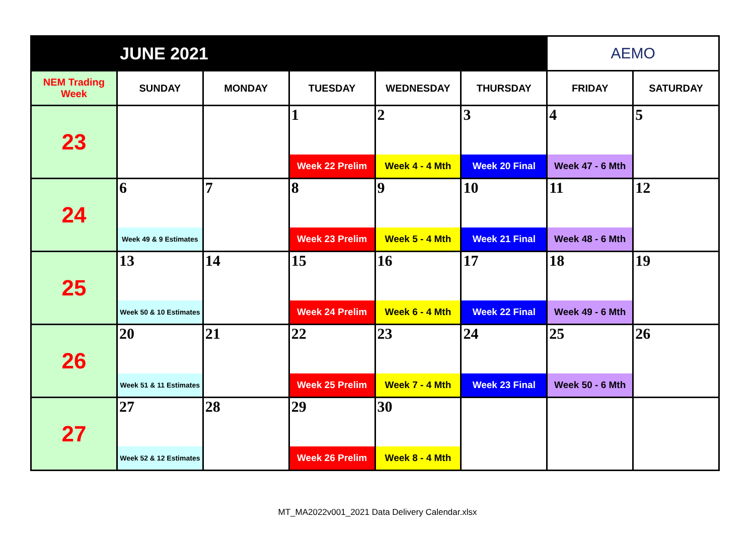| JUNE 2021 | | | | | | AEMO | |
| NEM Trading Week | SUNDAY | MONDAY | TUESDAY | WEDNESDAY | THURSDAY | FRIDAY | SATURDAY |
| 23 | | | 1 | 2 | 3 | 4 | 5 |
| | | | Week 22 Prelim | Week 4 - 4 Mth | Week 20 Final | Week 47 - 6 Mth | |
| 24 | 6 | 7 | 8 | 9 | 10 | 11 | 12 |
| | Week 49 & 9 Estimates | | Week 23 Prelim | Week 5 - 4 Mth | Week 21 Final | Week 48 - 6 Mth | |
| 25 | 13 | 14 | 15 | 16 | 17 | 18 | 19 |
| | Week 50 & 10 Estimates | | Week 24 Prelim | Week 6 - 4 Mth | Week 22 Final | Week 49 - 6 Mth | |
| 26 | 20 | 21 | 22 | 23 | 24 | 25 | 26 |
| | Week 51 & 11 Estimates | | Week 25 Prelim | Week 7 - 4 Mth | Week 23 Final | Week 50 - 6 Mth | |
| 27 | 27 | 28 | 29 | 30 | | | |
| | Week 52 & 12 Estimates | | Week 26 Prelim | Week 8 - 4 Mth | | | |
MT_MA2022v001_2021 Data Delivery Calendar.xlsx